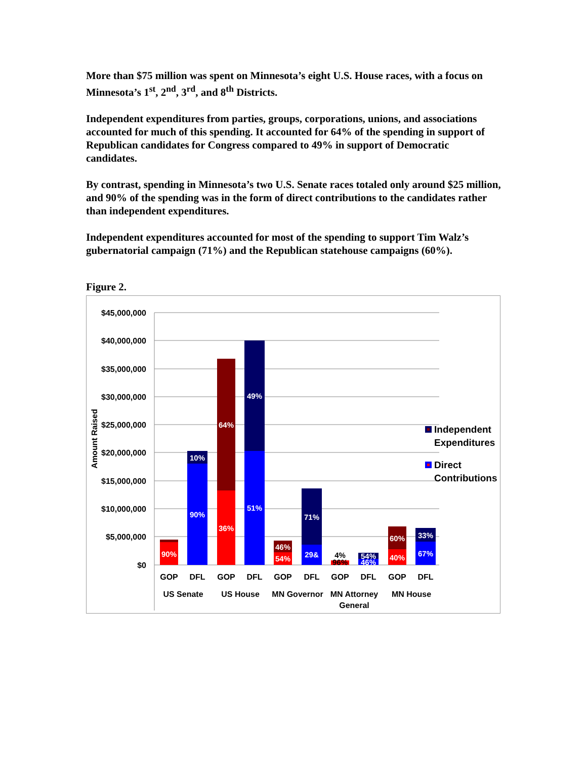More than $75 million was spent on Minnesota’s eight U.S. House races, with a focus on Minnesota’s 1<sup>st</sup>, 2<sup>nd</sup>, 3<sup>rd</sup>, and 8<sup>th</sup> Districts.
Independent expenditures from parties, groups, corporations, unions, and associations accounted for much of this spending. It accounted for 64% of the spending in support of Republican candidates for Congress compared to 49% in support of Democratic candidates.
By contrast, spending in Minnesota’s two U.S. Senate races totaled only around $25 million, and 90% of the spending was in the form of direct contributions to the candidates rather than independent expenditures.
Independent expenditures accounted for most of the spending to support Tim Walz’s gubernatorial campaign (71%) and the Republican statehouse campaigns (60%).
Figure 2.
$45,000,000
$40,000,000
$35,000,000
$30,000,000
$25,000,000
$20,000,000
$15,000,000
$10,000,000
$5,000,000
$0
Amount Raised
90%
10%
90%
64%
36%
49%
51%
46%
54%
71%
29&
60%
40%
33%
67%
54%
46%
4%
96%
GOP
DFL
GOP
DFL
GOP
DFL
GOP
DFL
GOP
DFL
US Senate
US House
MN Governor
MN Attorney
General
MN House
Independent
Expenditures
Direct
Contributions